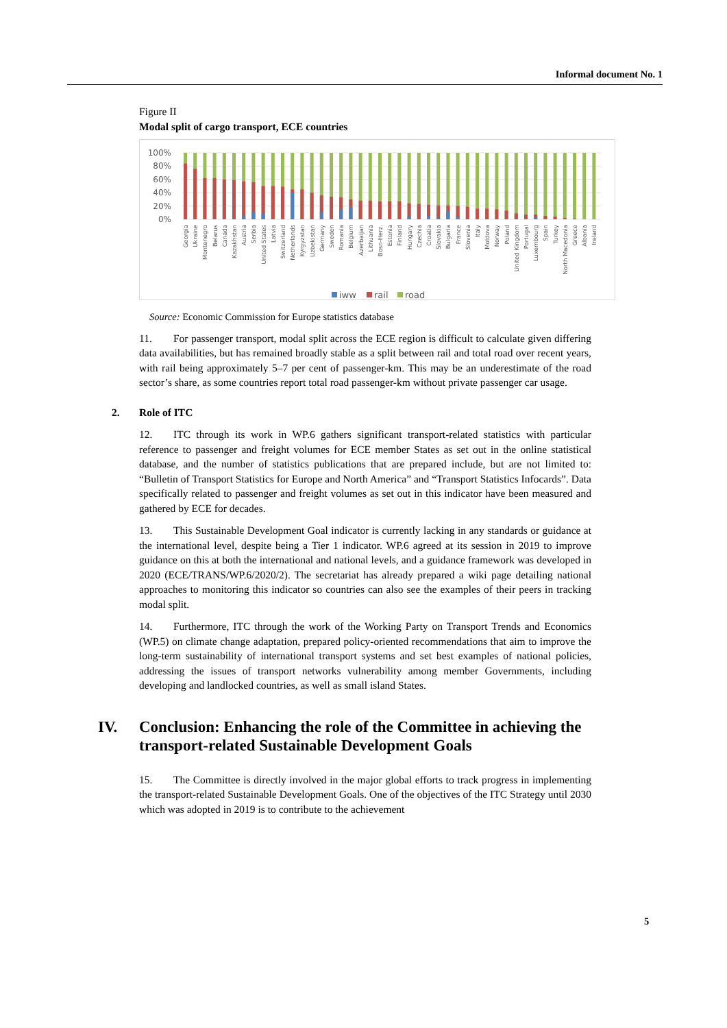Informal document No. 1
Figure II
Modal split of cargo transport, ECE countries
100%
80%
60%
40%
20%
0%
Georgia
Ukraine
Montenegro
Belarus
Canada
Kazakhstan
Austria
Serbia
United States
Latvia
Switzerland
Netherlands
Kyrgyzstan
Uzbekistan
Germany
Sweden
Romania
Belgium
Azerbaijan
Lithuania
Bosn-Herz.
Estonia
Finland
Hungary
Czechia
Croatia
Slovakia
Bulgaria
France
Slovenia
Italy
Moldova
Norway
Poland
United Kingdom
Portugal
Luxembourg
Spain
Turkey
North Macedonia
Greece
Albania
Ireland
iww
rail
road
Source: Economic Commission for Europe statistics database
11. For passenger transport, modal split across the ECE region is difficult to calculate given differing data availabilities, but has remained broadly stable as a split between rail and total road over recent years, with rail being approximately 5–7 per cent of passenger-km. This may be an underestimate of the road sector’s share, as some countries report total road passenger-km without private passenger car usage.
2. Role of ITC
12. ITC through its work in WP.6 gathers significant transport-related statistics with particular reference to passenger and freight volumes for ECE member States as set out in the online statistical database, and the number of statistics publications that are prepared include, but are not limited to: “Bulletin of Transport Statistics for Europe and North America” and “Transport Statistics Infocards”. Data specifically related to passenger and freight volumes as set out in this indicator have been measured and gathered by ECE for decades.
13. This Sustainable Development Goal indicator is currently lacking in any standards or guidance at the international level, despite being a Tier 1 indicator. WP.6 agreed at its session in 2019 to improve guidance on this at both the international and national levels, and a guidance framework was developed in 2020 (ECE/TRANS/WP.6/2020/2). The secretariat has already prepared a wiki page detailing national approaches to monitoring this indicator so countries can also see the examples of their peers in tracking modal split.
14. Furthermore, ITC through the work of the Working Party on Transport Trends and Economics (WP.5) on climate change adaptation, prepared policy-oriented recommendations that aim to improve the long-term sustainability of international transport systems and set best examples of national policies, addressing the issues of transport networks vulnerability among member Governments, including developing and landlocked countries, as well as small island States.
IV. Conclusion: Enhancing the role of the Committee in achieving the transport-related Sustainable Development Goals
15. The Committee is directly involved in the major global efforts to track progress in implementing the transport-related Sustainable Development Goals. One of the objectives of the ITC Strategy until 2030 which was adopted in 2019 is to contribute to the achievement
5